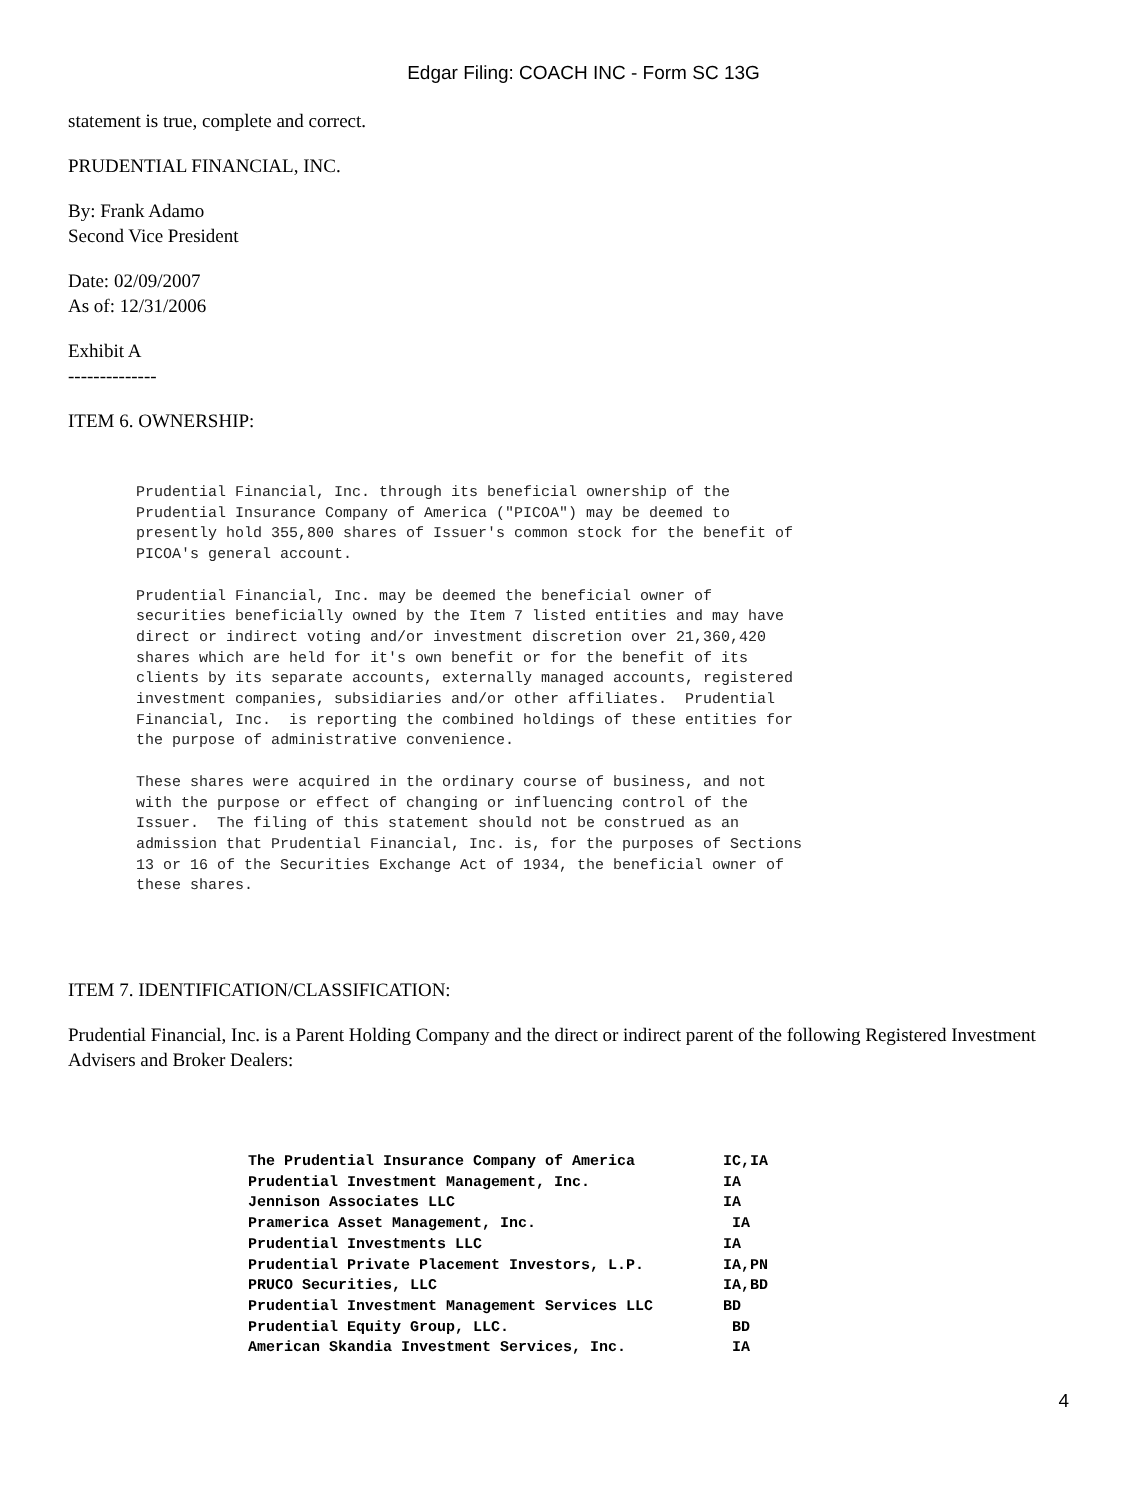Edgar Filing: COACH INC - Form SC 13G
statement is true, complete and correct.
PRUDENTIAL FINANCIAL, INC.
By: Frank Adamo
Second Vice President
Date: 02/09/2007
As of: 12/31/2006
Exhibit A
--------------
ITEM 6. OWNERSHIP:
Prudential Financial, Inc. through its beneficial ownership of the
Prudential Insurance Company of America ("PICOA") may be deemed to
presently hold 355,800 shares of Issuer's common stock for the benefit of
PICOA's general account.

Prudential Financial, Inc. may be deemed the beneficial owner of
securities beneficially owned by the Item 7 listed entities and may have
direct or indirect voting and/or investment discretion over 21,360,420
shares which are held for it's own benefit or for the benefit of its
clients by its separate accounts, externally managed accounts, registered
investment companies, subsidiaries and/or other affiliates.  Prudential
Financial, Inc.  is reporting the combined holdings of these entities for
the purpose of administrative convenience.

These shares were acquired in the ordinary course of business, and not
with the purpose or effect of changing or influencing control of the
Issuer.  The filing of this statement should not be construed as an
admission that Prudential Financial, Inc. is, for the purposes of Sections
13 or 16 of the Securities Exchange Act of 1934, the beneficial owner of
these shares.
ITEM 7. IDENTIFICATION/CLASSIFICATION:
Prudential Financial, Inc. is a Parent Holding Company and the direct or indirect parent of the following Registered Investment Advisers and Broker Dealers:
| The Prudential Insurance Company of America | IC,IA |
| Prudential Investment Management, Inc. | IA |
| Jennison Associates LLC | IA |
| Pramerica Asset Management, Inc. | IA |
| Prudential Investments LLC | IA |
| Prudential Private Placement Investors, L.P. | IA,PN |
| PRUCO Securities, LLC | IA,BD |
| Prudential Investment Management Services LLC | BD |
| Prudential Equity Group, LLC. | BD |
| American Skandia Investment Services, Inc. | IA |
4